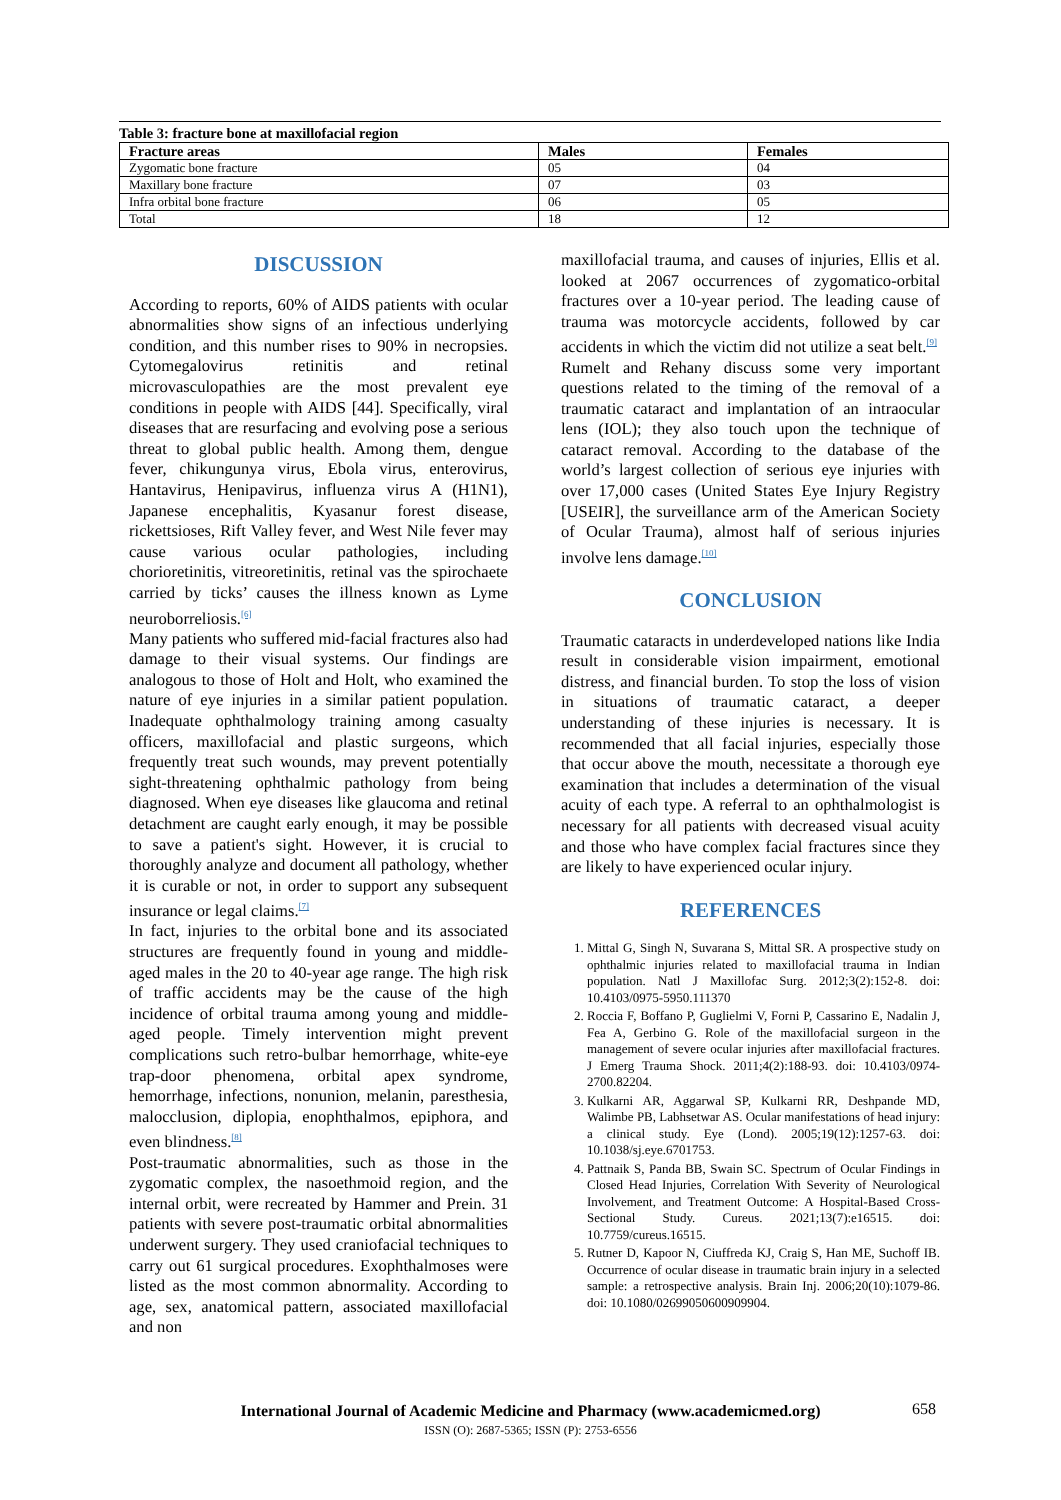Table 3: fracture bone at maxillofacial region
| Fracture areas | Males | Females |
| --- | --- | --- |
| Zygomatic bone fracture | 05 | 04 |
| Maxillary bone fracture | 07 | 03 |
| Infra orbital bone fracture | 06 | 05 |
| Total | 18 | 12 |
DISCUSSION
According to reports, 60% of AIDS patients with ocular abnormalities show signs of an infectious underlying condition, and this number rises to 90% in necropsies. Cytomegalovirus retinitis and retinal microvasculopathies are the most prevalent eye conditions in people with AIDS [44]. Specifically, viral diseases that are resurfacing and evolving pose a serious threat to global public health. Among them, dengue fever, chikungunya virus, Ebola virus, enterovirus, Hantavirus, Henipavirus, influenza virus A (H1N1), Japanese encephalitis, Kyasanur forest disease, rickettsioses, Rift Valley fever, and West Nile fever may cause various ocular pathologies, including chorioretinitis, vitreoretinitis, retinal vas the spirochaete carried by ticks’ causes the illness known as Lyme neuroborreliosis.<sup>[6]</sup>
Many patients who suffered mid-facial fractures also had damage to their visual systems. Our findings are analogous to those of Holt and Holt, who examined the nature of eye injuries in a similar patient population. Inadequate ophthalmology training among casualty officers, maxillofacial and plastic surgeons, which frequently treat such wounds, may prevent potentially sight-threatening ophthalmic pathology from being diagnosed. When eye diseases like glaucoma and retinal detachment are caught early enough, it may be possible to save a patient's sight. However, it is crucial to thoroughly analyze and document all pathology, whether it is curable or not, in order to support any subsequent insurance or legal claims.<sup>[7]</sup>
In fact, injuries to the orbital bone and its associated structures are frequently found in young and middle-aged males in the 20 to 40-year age range. The high risk of traffic accidents may be the cause of the high incidence of orbital trauma among young and middle-aged people. Timely intervention might prevent complications such retro-bulbar hemorrhage, white-eye trap-door phenomena, orbital apex syndrome, hemorrhage, infections, nonunion, melanin, paresthesia, malocclusion, diplopia, enophthalmos, epiphora, and even blindness.<sup>[8]</sup>
Post-traumatic abnormalities, such as those in the zygomatic complex, the nasoethmoid region, and the internal orbit, were recreated by Hammer and Prein. 31 patients with severe post-traumatic orbital abnormalities underwent surgery. They used craniofacial techniques to carry out 61 surgical procedures. Exophthalmoses were listed as the most common abnormality. According to age, sex, anatomical pattern, associated maxillofacial and non
maxillofacial trauma, and causes of injuries, Ellis et al. looked at 2067 occurrences of zygomatico-orbital fractures over a 10-year period. The leading cause of trauma was motorcycle accidents, followed by car accidents in which the victim did not utilize a seat belt.<sup>[9]</sup>
Rumelt and Rehany discuss some very important questions related to the timing of the removal of a traumatic cataract and implantation of an intraocular lens (IOL); they also touch upon the technique of cataract removal. According to the database of the world’s largest collection of serious eye injuries with over 17,000 cases (United States Eye Injury Registry [USEIR], the surveillance arm of the American Society of Ocular Trauma), almost half of serious injuries involve lens damage.<sup>[10]</sup>
CONCLUSION
Traumatic cataracts in underdeveloped nations like India result in considerable vision impairment, emotional distress, and financial burden. To stop the loss of vision in situations of traumatic cataract, a deeper understanding of these injuries is necessary. It is recommended that all facial injuries, especially those that occur above the mouth, necessitate a thorough eye examination that includes a determination of the visual acuity of each type. A referral to an ophthalmologist is necessary for all patients with decreased visual acuity and those who have complex facial fractures since they are likely to have experienced ocular injury.
REFERENCES
1. Mittal G, Singh N, Suvarana S, Mittal SR. A prospective study on ophthalmic injuries related to maxillofacial trauma in Indian population. Natl J Maxillofac Surg. 2012;3(2):152-8. doi: 10.4103/0975-5950.111370
2. Roccia F, Boffano P, Guglielmi V, Forni P, Cassarino E, Nadalin J, Fea A, Gerbino G. Role of the maxillofacial surgeon in the management of severe ocular injuries after maxillofacial fractures. J Emerg Trauma Shock. 2011;4(2):188-93. doi: 10.4103/0974-2700.82204.
3. Kulkarni AR, Aggarwal SP, Kulkarni RR, Deshpande MD, Walimbe PB, Labhsetwar AS. Ocular manifestations of head injury: a clinical study. Eye (Lond). 2005;19(12):1257-63. doi: 10.1038/sj.eye.6701753.
4. Pattnaik S, Panda BB, Swain SC. Spectrum of Ocular Findings in Closed Head Injuries, Correlation With Severity of Neurological Involvement, and Treatment Outcome: A Hospital-Based Cross-Sectional Study. Cureus. 2021;13(7):e16515. doi: 10.7759/cureus.16515.
5. Rutner D, Kapoor N, Ciuffreda KJ, Craig S, Han ME, Suchoff IB. Occurrence of ocular disease in traumatic brain injury in a selected sample: a retrospective analysis. Brain Inj. 2006;20(10):1079-86. doi: 10.1080/02699050600909904.
658
International Journal of Academic Medicine and Pharmacy (www.academicmed.org)
ISSN (O): 2687-5365; ISSN (P): 2753-6556